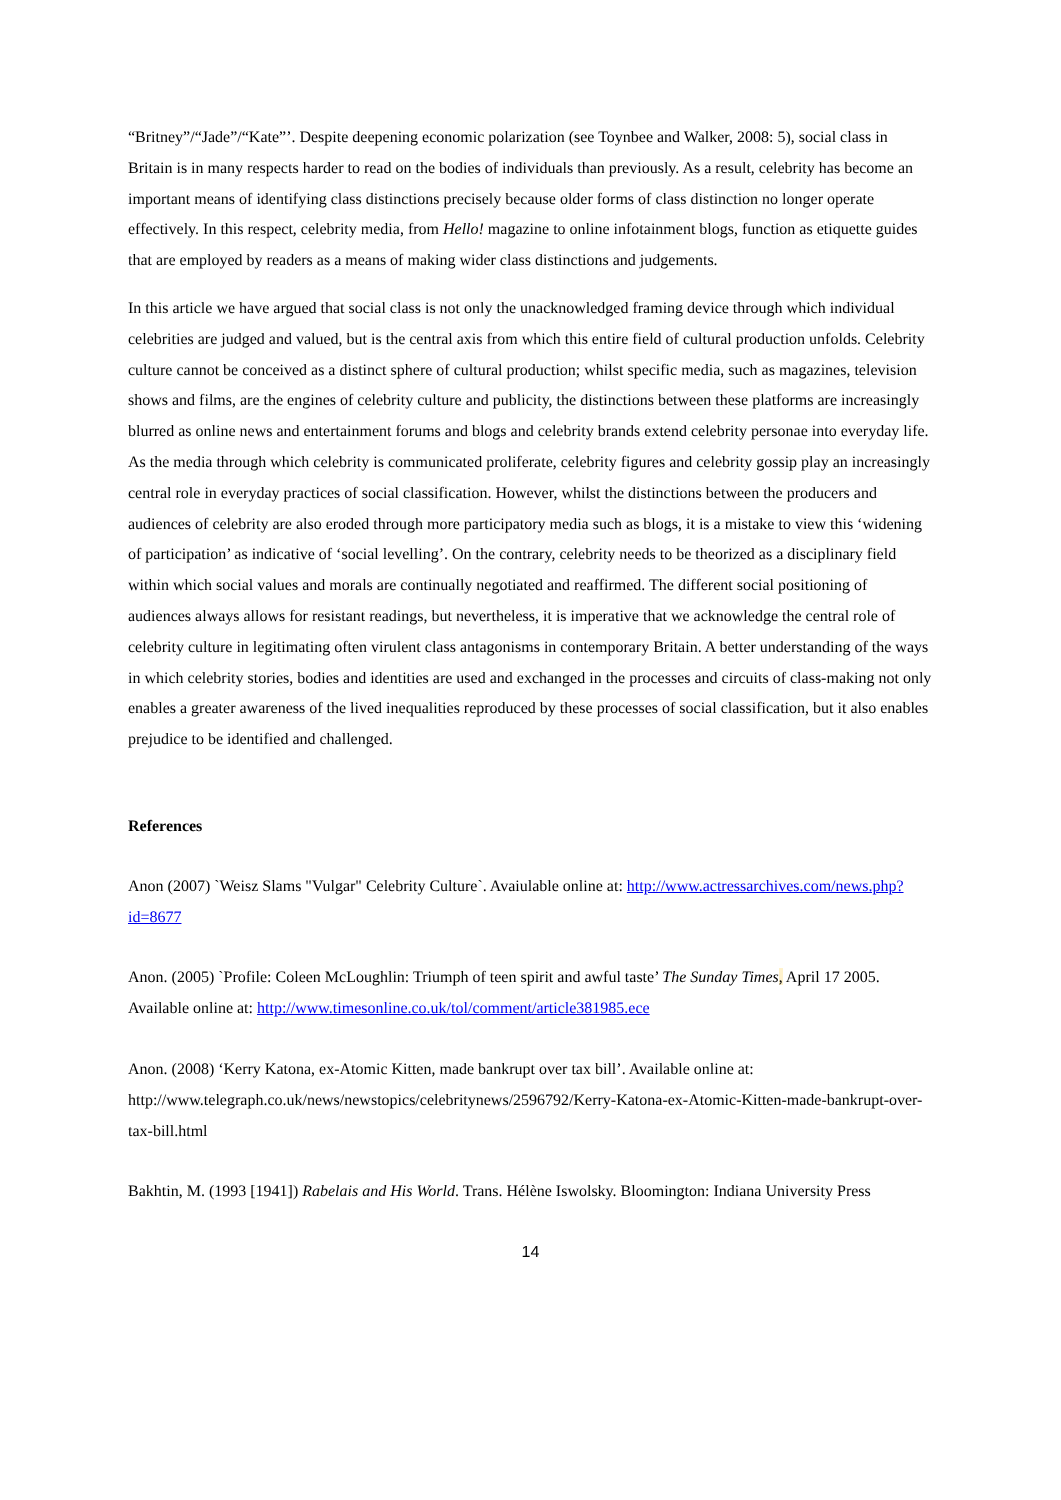“Britney”/“Jade”/“Kate”’. Despite deepening economic polarization (see Toynbee and Walker, 2008: 5), social class in Britain is in many respects harder to read on the bodies of individuals than previously. As a result, celebrity has become an important means of identifying class distinctions precisely because older forms of class distinction no longer operate effectively. In this respect, celebrity media, from Hello! magazine to online infotainment blogs, function as etiquette guides that are employed by readers as a means of making wider class distinctions and judgements.
In this article we have argued that social class is not only the unacknowledged framing device through which individual celebrities are judged and valued, but is the central axis from which this entire field of cultural production unfolds. Celebrity culture cannot be conceived as a distinct sphere of cultural production; whilst specific media, such as magazines, television shows and films, are the engines of celebrity culture and publicity, the distinctions between these platforms are increasingly blurred as online news and entertainment forums and blogs and celebrity brands extend celebrity personae into everyday life. As the media through which celebrity is communicated proliferate, celebrity figures and celebrity gossip play an increasingly central role in everyday practices of social classification. However, whilst the distinctions between the producers and audiences of celebrity are also eroded through more participatory media such as blogs, it is a mistake to view this ‘widening of participation’ as indicative of ‘social levelling’. On the contrary, celebrity needs to be theorized as a disciplinary field within which social values and morals are continually negotiated and reaffirmed. The different social positioning of audiences always allows for resistant readings, but nevertheless, it is imperative that we acknowledge the central role of celebrity culture in legitimating often virulent class antagonisms in contemporary Britain. A better understanding of the ways in which celebrity stories, bodies and identities are used and exchanged in the processes and circuits of class-making not only enables a greater awareness of the lived inequalities reproduced by these processes of social classification, but it also enables prejudice to be identified and challenged.
References
Anon (2007) `Weisz Slams "Vulgar" Celebrity Culture`. Avaiulable online at: http://www.actressarchives.com/news.php?id=8677
Anon. (2005) `Profile: Coleen McLoughlin: Triumph of teen spirit and awful taste’ The Sunday Times, April 17 2005. Available online at: http://www.timesonline.co.uk/tol/comment/article381985.ece
Anon. (2008) ‘Kerry Katona, ex-Atomic Kitten, made bankrupt over tax bill’. Available online at: http://www.telegraph.co.uk/news/newstopics/celebritynews/2596792/Kerry-Katona-ex-Atomic-Kitten-made-bankrupt-over-tax-bill.html
Bakhtin, M. (1993 [1941]) Rabelais and His World. Trans. Hélène Iswolsky. Bloomington: Indiana University Press
14